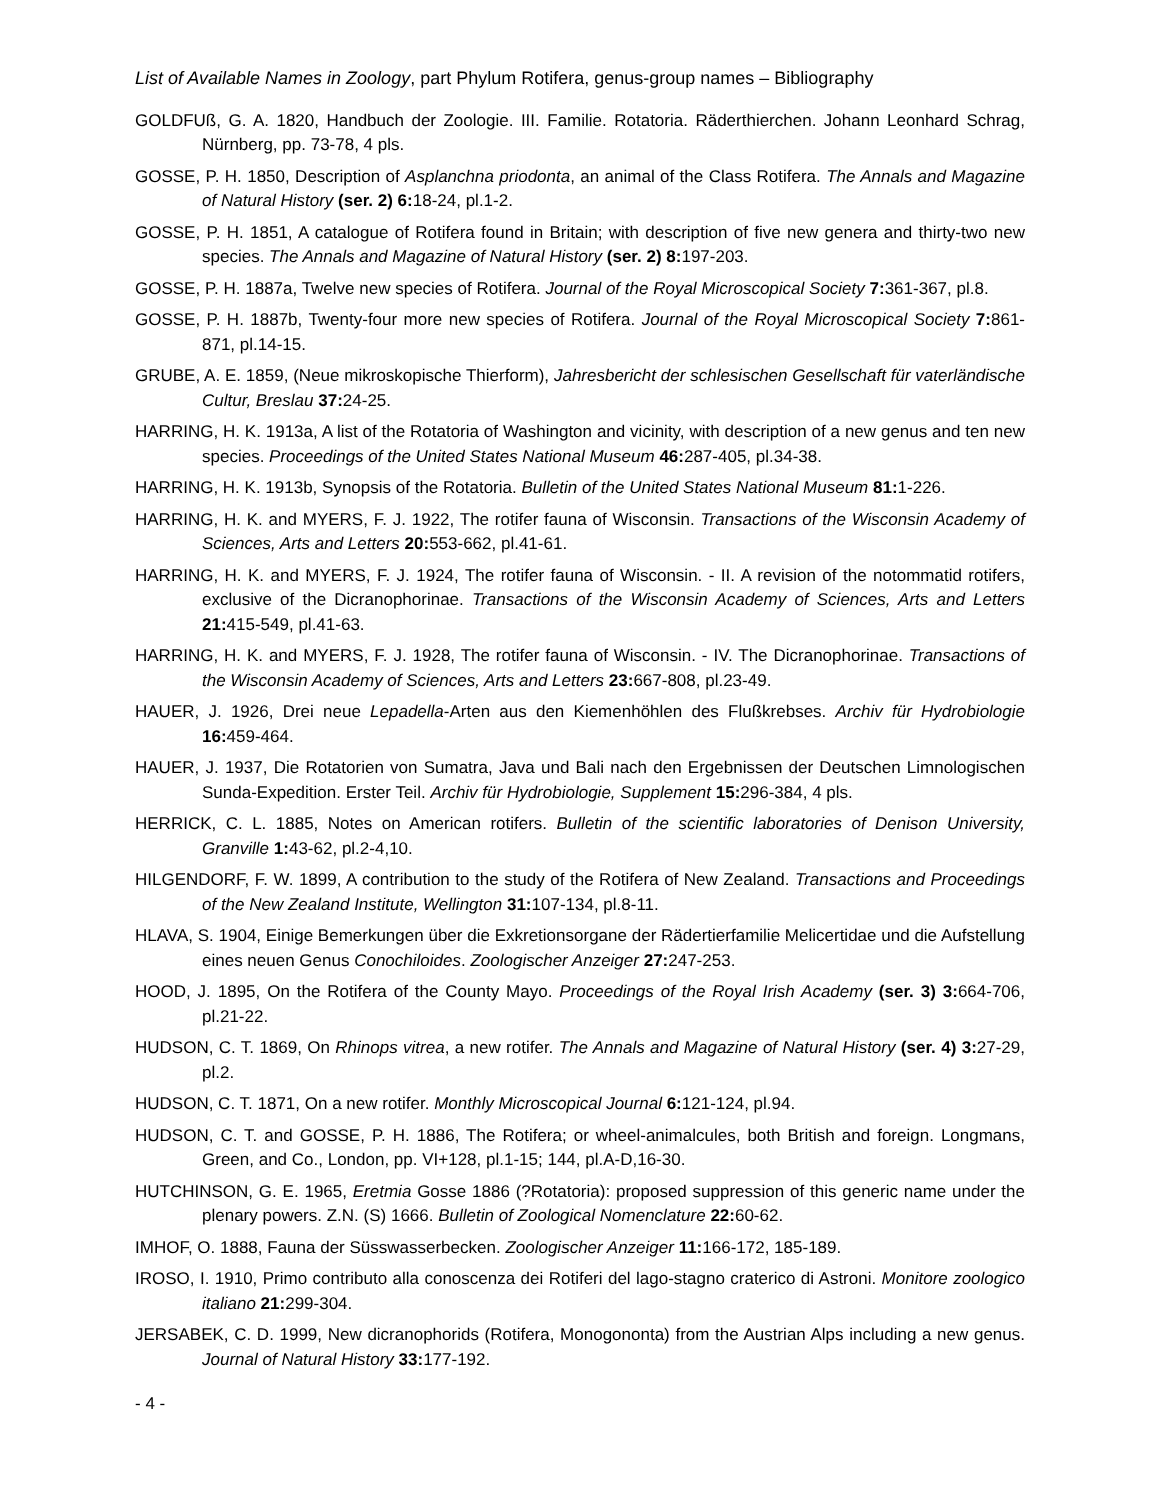List of Available Names in Zoology, part Phylum Rotifera, genus-group names – Bibliography
GOLDFUß, G. A. 1820, Handbuch der Zoologie. III. Familie. Rotatoria. Räderthierchen. Johann Leonhard Schrag, Nürnberg, pp. 73-78, 4 pls.
GOSSE, P. H. 1850, Description of Asplanchna priodonta, an animal of the Class Rotifera. The Annals and Magazine of Natural History (ser. 2) 6: 18-24, pl.1-2.
GOSSE, P. H. 1851, A catalogue of Rotifera found in Britain; with description of five new genera and thirty-two new species. The Annals and Magazine of Natural History (ser. 2) 8: 197-203.
GOSSE, P. H. 1887a, Twelve new species of Rotifera. Journal of the Royal Microscopical Society 7: 361-367, pl.8.
GOSSE, P. H. 1887b, Twenty-four more new species of Rotifera. Journal of the Royal Microscopical Society 7: 861-871, pl.14-15.
GRUBE, A. E. 1859, (Neue mikroskopische Thierform), Jahresbericht der schlesischen Gesellschaft für vaterländische Cultur, Breslau 37: 24-25.
HARRING, H. K. 1913a, A list of the Rotatoria of Washington and vicinity, with description of a new genus and ten new species. Proceedings of the United States National Museum 46: 287-405, pl.34-38.
HARRING, H. K. 1913b, Synopsis of the Rotatoria. Bulletin of the United States National Museum 81: 1-226.
HARRING, H. K. and MYERS, F. J. 1922, The rotifer fauna of Wisconsin. Transactions of the Wisconsin Academy of Sciences, Arts and Letters 20: 553-662, pl.41-61.
HARRING, H. K. and MYERS, F. J. 1924, The rotifer fauna of Wisconsin. - II. A revision of the notommatid rotifers, exclusive of the Dicranophorinae. Transactions of the Wisconsin Academy of Sciences, Arts and Letters 21: 415-549, pl.41-63.
HARRING, H. K. and MYERS, F. J. 1928, The rotifer fauna of Wisconsin. - IV. The Dicranophorinae. Transactions of the Wisconsin Academy of Sciences, Arts and Letters 23: 667-808, pl.23-49.
HAUER, J. 1926, Drei neue Lepadella-Arten aus den Kiemenhöhlen des Flußkrebses. Archiv für Hydrobiologie 16: 459-464.
HAUER, J. 1937, Die Rotatorien von Sumatra, Java und Bali nach den Ergebnissen der Deutschen Limnologischen Sunda-Expedition. Erster Teil. Archiv für Hydrobiologie, Supplement 15: 296-384, 4 pls.
HERRICK, C. L. 1885, Notes on American rotifers. Bulletin of the scientific laboratories of Denison University, Granville 1: 43-62, pl.2-4,10.
HILGENDORF, F. W. 1899, A contribution to the study of the Rotifera of New Zealand. Transactions and Proceedings of the New Zealand Institute, Wellington 31: 107-134, pl.8-11.
HLAVA, S. 1904, Einige Bemerkungen über die Exkretionsorgane der Rädertierfamilie Melicertidae und die Aufstellung eines neuen Genus Conochiloides. Zoologischer Anzeiger 27: 247-253.
HOOD, J. 1895, On the Rotifera of the County Mayo. Proceedings of the Royal Irish Academy (ser. 3) 3: 664-706, pl.21-22.
HUDSON, C. T. 1869, On Rhinops vitrea, a new rotifer. The Annals and Magazine of Natural History (ser. 4) 3: 27-29, pl.2.
HUDSON, C. T. 1871, On a new rotifer. Monthly Microscopical Journal 6: 121-124, pl.94.
HUDSON, C. T. and GOSSE, P. H. 1886, The Rotifera; or wheel-animalcules, both British and foreign. Longmans, Green, and Co., London, pp. VI+128, pl.1-15; 144, pl.A-D,16-30.
HUTCHINSON, G. E. 1965, Eretmia Gosse 1886 (?Rotatoria): proposed suppression of this generic name under the plenary powers. Z.N. (S) 1666. Bulletin of Zoological Nomenclature 22: 60-62.
IMHOF, O. 1888, Fauna der Süsswasserbecken. Zoologischer Anzeiger 11: 166-172, 185-189.
IROSO, I. 1910, Primo contributo alla conoscenza dei Rotiferi del lago-stagno craterico di Astroni. Monitore zoologico italiano 21: 299-304.
JERSABEK, C. D. 1999, New dicranophorids (Rotifera, Monogononta) from the Austrian Alps including a new genus. Journal of Natural History 33: 177-192.
- 4 -